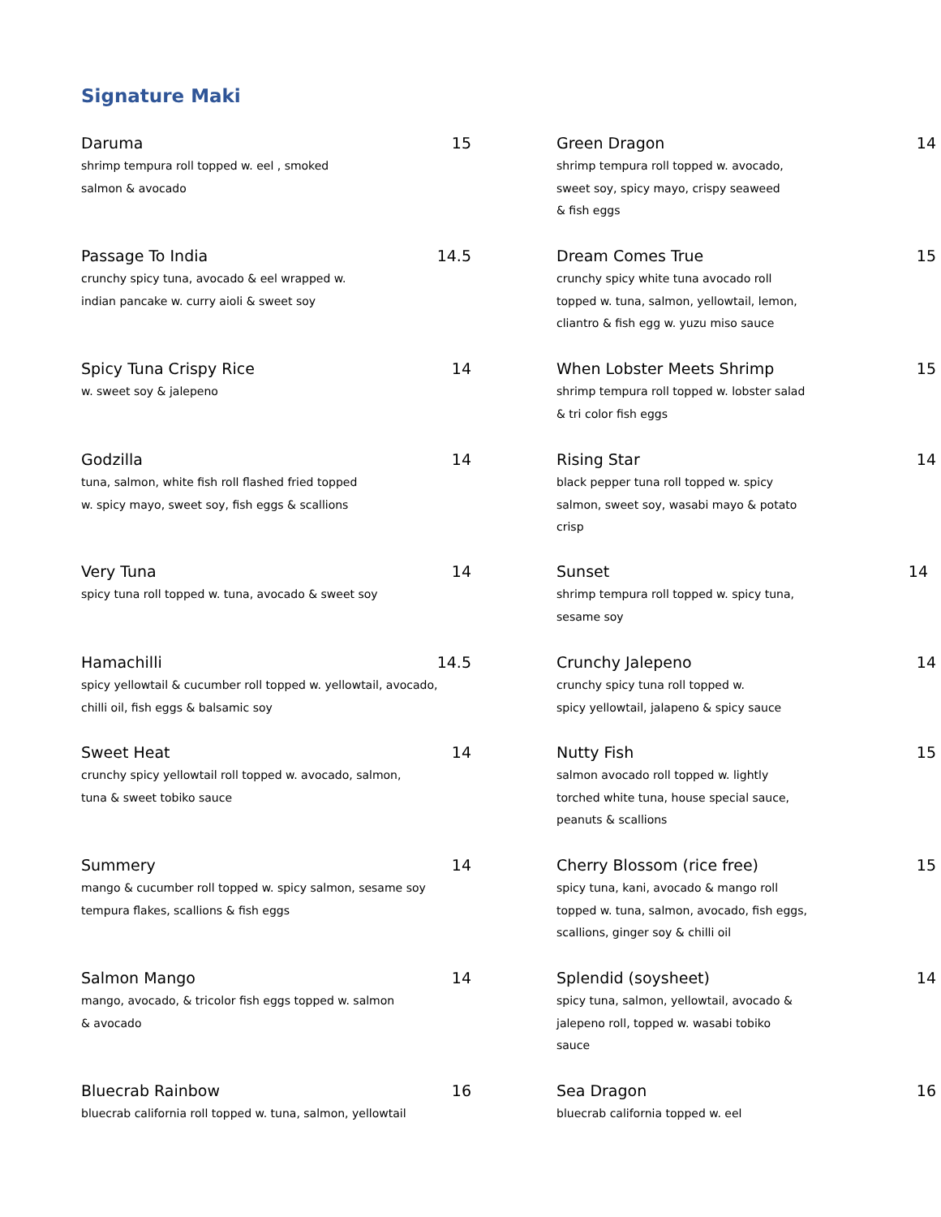Signature Maki
Daruma 15
shrimp tempura roll topped w. eel , smoked
salmon & avocado
Green Dragon 14
shrimp tempura roll topped w. avocado,
sweet soy, spicy mayo, crispy seaweed
& fish eggs
Passage To India 14.5
crunchy spicy tuna, avocado & eel wrapped w.
indian pancake w. curry aioli & sweet soy
Dream Comes True 15
crunchy spicy white tuna avocado roll
topped w. tuna, salmon, yellowtail, lemon,
cliantro & fish egg w. yuzu miso sauce
Spicy Tuna Crispy Rice 14
w. sweet soy & jalepeno
When Lobster Meets Shrimp 15
shrimp tempura roll topped w. lobster salad
& tri color fish eggs
Godzilla 14
tuna, salmon, white fish roll flashed fried topped
w. spicy mayo, sweet soy, fish eggs & scallions
Rising Star 14
black pepper tuna roll topped w. spicy
salmon, sweet soy, wasabi mayo & potato
crisp
Very Tuna 14
spicy tuna roll topped w. tuna, avocado & sweet soy
Sunset 14
shrimp tempura roll topped w. spicy tuna,
sesame soy
Hamachilli 14.5
spicy yellowtail & cucumber roll topped w. yellowtail, avocado,
chilli oil, fish eggs & balsamic soy
Crunchy Jalepeno 14
crunchy spicy tuna roll topped w.
spicy yellowtail, jalapeno & spicy sauce
Sweet Heat 14
crunchy spicy yellowtail roll topped w. avocado, salmon,
tuna & sweet tobiko sauce
Nutty Fish 15
salmon avocado roll topped w. lightly
torched white tuna, house special sauce,
peanuts & scallions
Summery 14
mango & cucumber roll topped w. spicy salmon, sesame soy
tempura flakes, scallions & fish eggs
Cherry Blossom (rice free) 15
spicy tuna, kani, avocado & mango roll
topped w. tuna, salmon, avocado, fish eggs,
scallions, ginger soy & chilli oil
Salmon Mango 14
mango, avocado, & tricolor fish eggs topped w. salmon
& avocado
Splendid (soysheet) 14
spicy tuna, salmon, yellowtail, avocado &
jalepeno roll, topped w. wasabi tobiko
sauce
Bluecrab Rainbow 16
bluecrab california roll topped w. tuna, salmon, yellowtail
Sea Dragon 16
bluecrab california topped w. eel